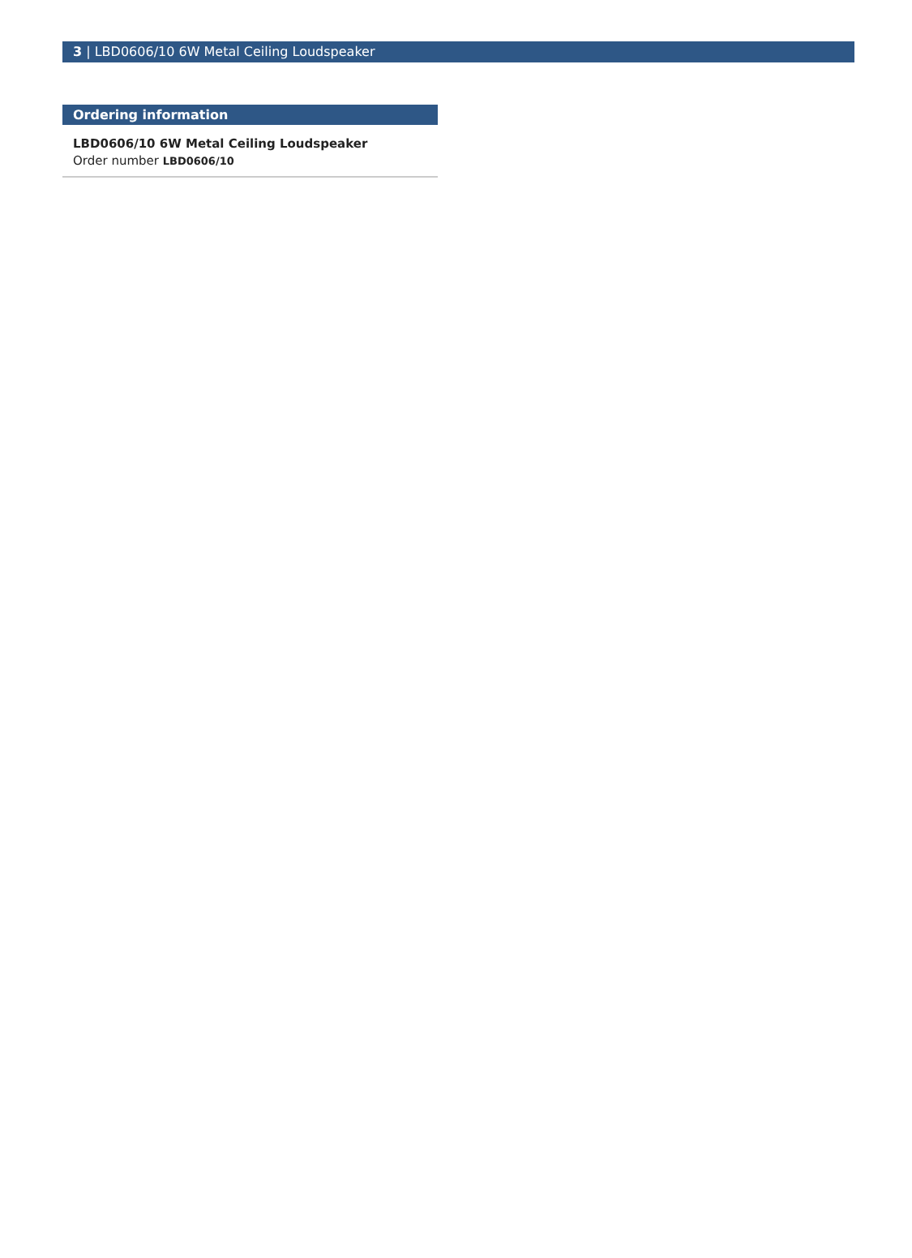3 | LBD0606/10 6W Metal Ceiling Loudspeaker
Ordering information
LBD0606/10 6W Metal Ceiling Loudspeaker
Order number LBD0606/10